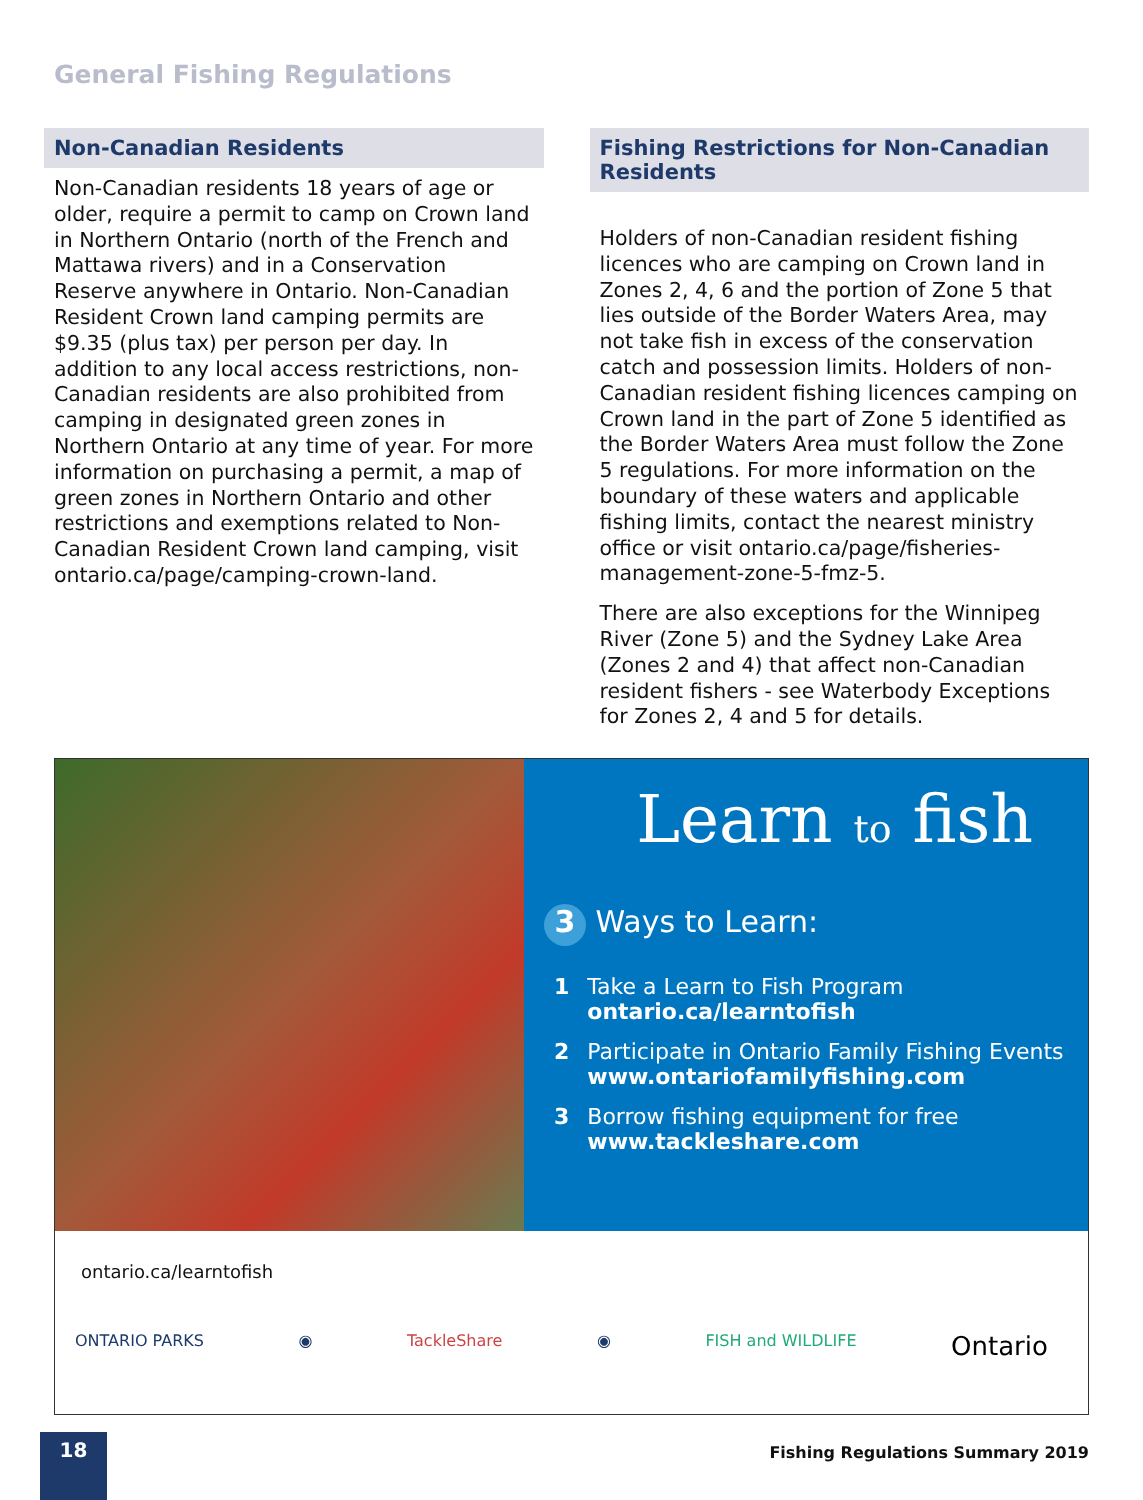General Fishing Regulations
Non-Canadian Residents
Non-Canadian residents 18 years of age or older, require a permit to camp on Crown land in Northern Ontario (north of the French and Mattawa rivers) and in a Conservation Reserve anywhere in Ontario. Non-Canadian Resident Crown land camping permits are $9.35 (plus tax) per person per day. In addition to any local access restrictions, non-Canadian residents are also prohibited from camping in designated green zones in Northern Ontario at any time of year. For more information on purchasing a permit, a map of green zones in Northern Ontario and other restrictions and exemptions related to Non-Canadian Resident Crown land camping, visit ontario.ca/page/camping-crown-land.
Fishing Restrictions for Non-Canadian Residents
Holders of non-Canadian resident fishing licences who are camping on Crown land in Zones 2, 4, 6 and the portion of Zone 5 that lies outside of the Border Waters Area, may not take fish in excess of the conservation catch and possession limits. Holders of non-Canadian resident fishing licences camping on Crown land in the part of Zone 5 identified as the Border Waters Area must follow the Zone 5 regulations. For more information on the boundary of these waters and applicable fishing limits, contact the nearest ministry office or visit ontario.ca/page/fisheries-management-zone-5-fmz-5.
There are also exceptions for the Winnipeg River (Zone 5) and the Sydney Lake Area (Zones 2 and 4) that affect non-Canadian resident fishers - see Waterbody Exceptions for Zones 2, 4 and 5 for details.
Learn to fish
3 Ways to Learn:
1 Take a Learn to Fish Program
ontario.ca/learntofish
2 Participate in Ontario Family Fishing Events
www.ontariofamilyfishing.com
3 Borrow fishing equipment for free
www.tackleshare.com
ontario.ca/learntofish
ONTARIO PARKS ◉ TackleShare ◉ FISH and WILDLIFE Ontario
18
Fishing Regulations Summary 2019